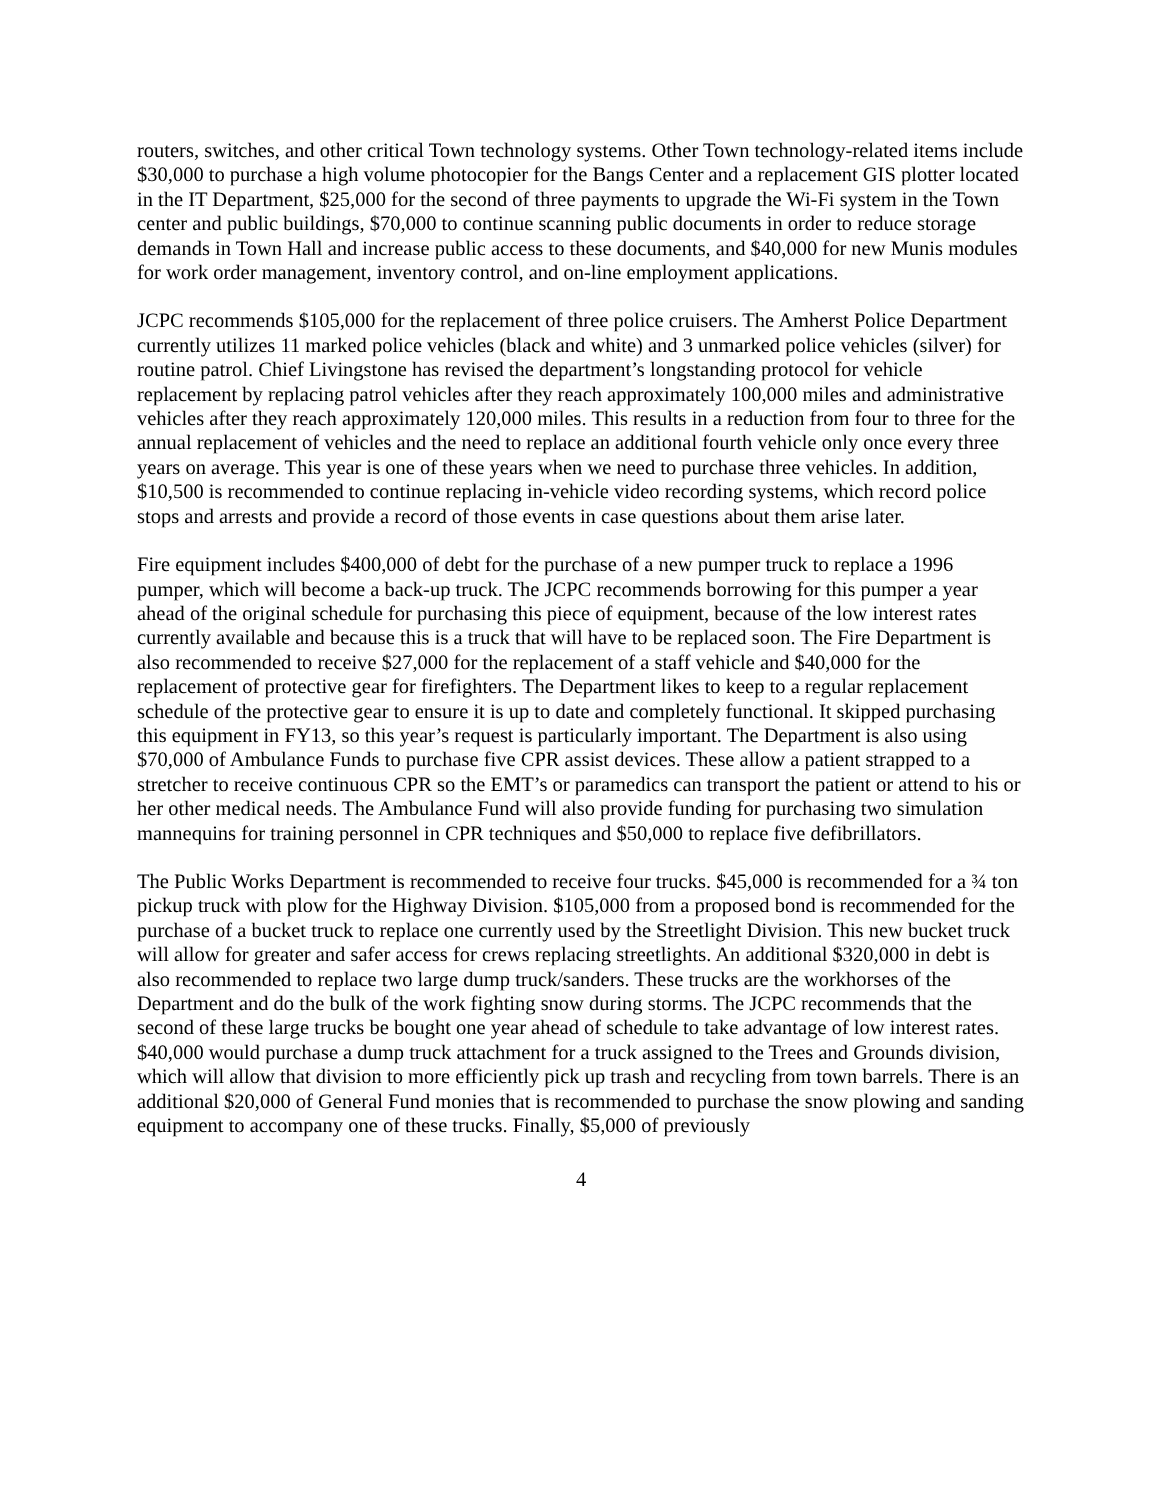routers, switches, and other critical Town technology systems. Other Town technology-related items include $30,000 to purchase a high volume photocopier for the Bangs Center and a replacement GIS plotter located in the IT Department, $25,000 for the second of three payments to upgrade the Wi-Fi system in the Town center and public buildings, $70,000 to continue scanning public documents in order to reduce storage demands in Town Hall and increase public access to these documents, and $40,000 for new Munis modules for work order management, inventory control, and on-line employment applications.
JCPC recommends $105,000 for the replacement of three police cruisers. The Amherst Police Department currently utilizes 11 marked police vehicles (black and white) and 3 unmarked police vehicles (silver) for routine patrol. Chief Livingstone has revised the department’s longstanding protocol for vehicle replacement by replacing patrol vehicles after they reach approximately 100,000 miles and administrative vehicles after they reach approximately 120,000 miles. This results in a reduction from four to three for the annual replacement of vehicles and the need to replace an additional fourth vehicle only once every three years on average. This year is one of these years when we need to purchase three vehicles. In addition, $10,500 is recommended to continue replacing in-vehicle video recording systems, which record police stops and arrests and provide a record of those events in case questions about them arise later.
Fire equipment includes $400,000 of debt for the purchase of a new pumper truck to replace a 1996 pumper, which will become a back-up truck. The JCPC recommends borrowing for this pumper a year ahead of the original schedule for purchasing this piece of equipment, because of the low interest rates currently available and because this is a truck that will have to be replaced soon. The Fire Department is also recommended to receive $27,000 for the replacement of a staff vehicle and $40,000 for the replacement of protective gear for firefighters. The Department likes to keep to a regular replacement schedule of the protective gear to ensure it is up to date and completely functional. It skipped purchasing this equipment in FY13, so this year’s request is particularly important. The Department is also using $70,000 of Ambulance Funds to purchase five CPR assist devices. These allow a patient strapped to a stretcher to receive continuous CPR so the EMT’s or paramedics can transport the patient or attend to his or her other medical needs. The Ambulance Fund will also provide funding for purchasing two simulation mannequins for training personnel in CPR techniques and $50,000 to replace five defibrillators.
The Public Works Department is recommended to receive four trucks. $45,000 is recommended for a ¾ ton pickup truck with plow for the Highway Division. $105,000 from a proposed bond is recommended for the purchase of a bucket truck to replace one currently used by the Streetlight Division. This new bucket truck will allow for greater and safer access for crews replacing streetlights. An additional $320,000 in debt is also recommended to replace two large dump truck/sanders. These trucks are the workhorses of the Department and do the bulk of the work fighting snow during storms. The JCPC recommends that the second of these large trucks be bought one year ahead of schedule to take advantage of low interest rates. $40,000 would purchase a dump truck attachment for a truck assigned to the Trees and Grounds division, which will allow that division to more efficiently pick up trash and recycling from town barrels. There is an additional $20,000 of General Fund monies that is recommended to purchase the snow plowing and sanding equipment to accompany one of these trucks. Finally, $5,000 of previously
4